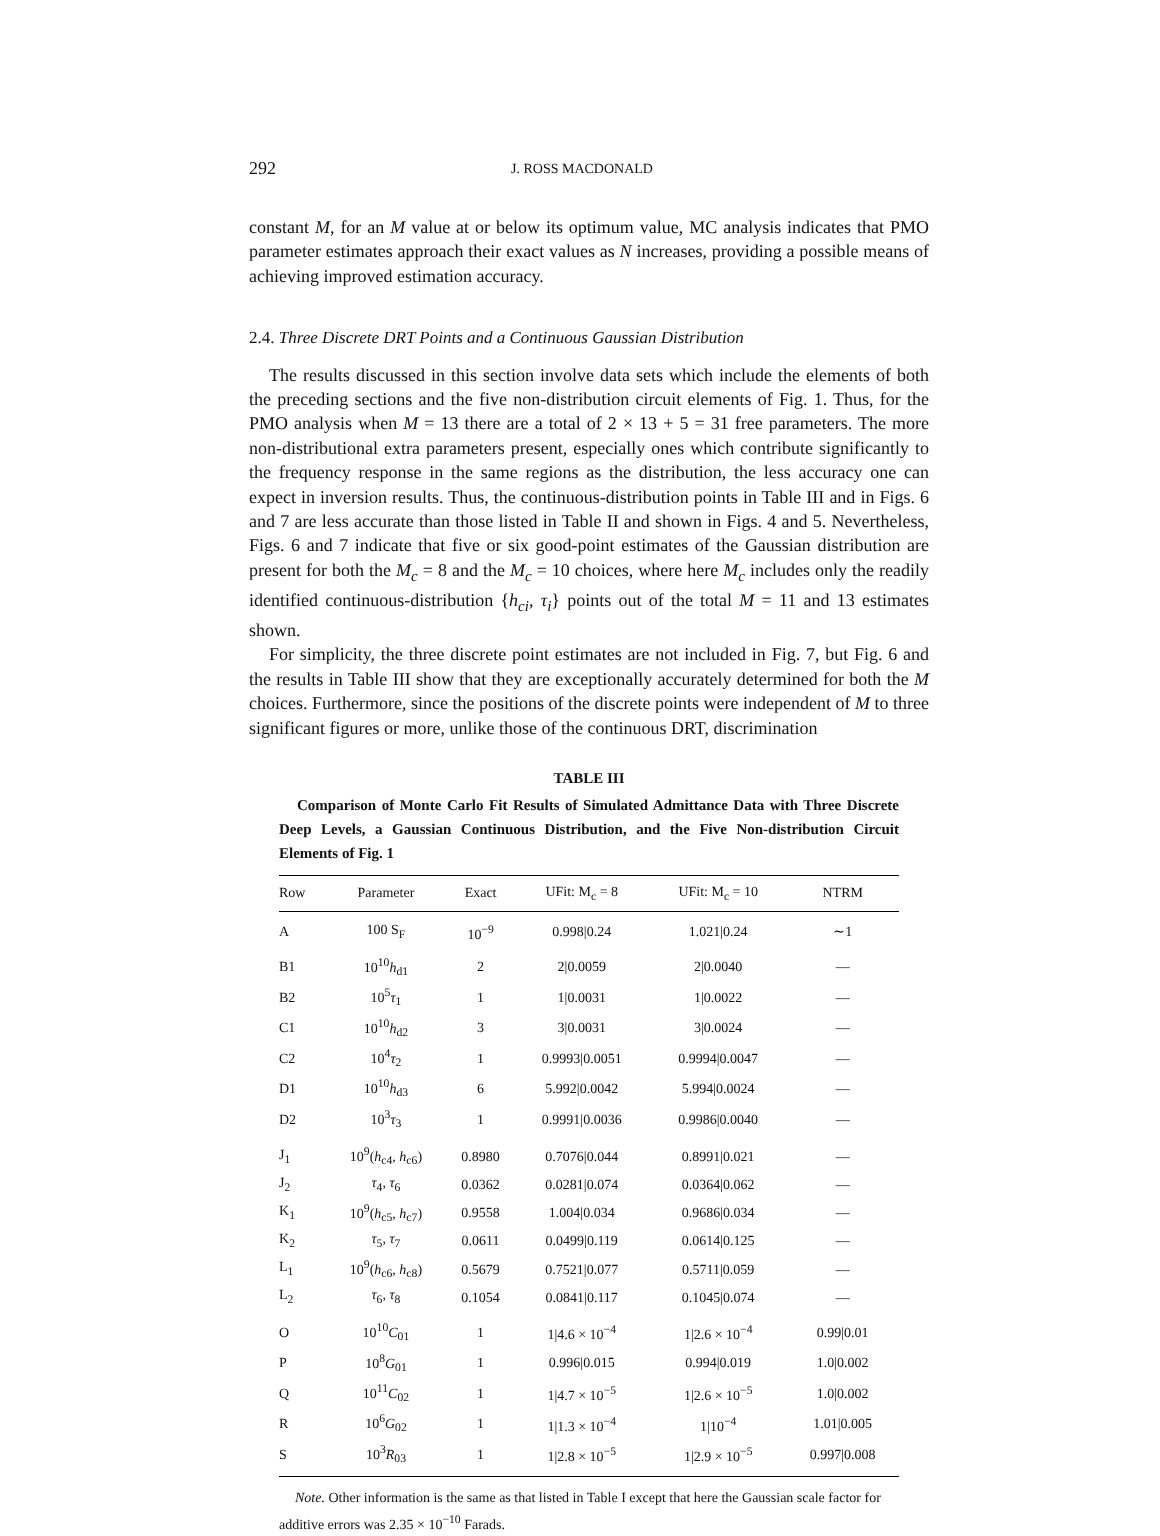292 J. ROSS MACDONALD
constant M, for an M value at or below its optimum value, MC analysis indicates that PMO parameter estimates approach their exact values as N increases, providing a possible means of achieving improved estimation accuracy.
2.4. Three Discrete DRT Points and a Continuous Gaussian Distribution
The results discussed in this section involve data sets which include the elements of both the preceding sections and the five non-distribution circuit elements of Fig. 1. Thus, for the PMO analysis when M = 13 there are a total of 2 × 13 + 5 = 31 free parameters. The more non-distributional extra parameters present, especially ones which contribute significantly to the frequency response in the same regions as the distribution, the less accuracy one can expect in inversion results. Thus, the continuous-distribution points in Table III and in Figs. 6 and 7 are less accurate than those listed in Table II and shown in Figs. 4 and 5. Nevertheless, Figs. 6 and 7 indicate that five or six good-point estimates of the Gaussian distribution are present for both the M<sub>c</sub> = 8 and the M<sub>c</sub> = 10 choices, where here M<sub>c</sub> includes only the readily identified continuous-distribution {h<sub>ci</sub>, τ<sub>i</sub>} points out of the total M = 11 and 13 estimates shown.
For simplicity, the three discrete point estimates are not included in Fig. 7, but Fig. 6 and the results in Table III show that they are exceptionally accurately determined for both the M choices. Furthermore, since the positions of the discrete points were independent of M to three significant figures or more, unlike those of the continuous DRT, discrimination
TABLE III
Comparison of Monte Carlo Fit Results of Simulated Admittance Data with Three Discrete Deep Levels, a Gaussian Continuous Distribution, and the Five Non-distribution Circuit Elements of Fig. 1
| Row | Parameter | Exact | UFit: M<sub>c</sub> = 8 | UFit: M<sub>c</sub> = 10 | NTRM |
| --- | --- | --- | --- | --- | --- |
| A | 100 S<sub>F</sub> | 10<sup>−9</sup> | 0.998/0.24 | 1.021/0.24 | ∼1 |
| B1 | 10<sup>10</sup> h<sub>d1</sub> | 2 | 2/0.0059 | 2/0.0040 | — |
| B2 | 10<sup>5</sup> τ<sub>1</sub> | 1 | 1/0.0031 | 1/0.0022 | — |
| C1 | 10<sup>10</sup> h<sub>d2</sub> | 3 | 3/0.0031 | 3/0.0024 | — |
| C2 | 10<sup>4</sup> τ<sub>2</sub> | 1 | 0.9993/0.0051 | 0.9994/0.0047 | — |
| D1 | 10<sup>10</sup> h<sub>d3</sub> | 6 | 5.992/0.0042 | 5.994/0.0024 | — |
| D2 | 10<sup>3</sup> τ<sub>3</sub> | 1 | 0.9991/0.0036 | 0.9986/0.0040 | — |
| J<sub>1</sub> | 10<sup>9</sup>( h<sub>c4</sub>, h<sub>c6</sub>) | 0.8980 | 0.7076/0.044 | 0.8991/0.021 | — |
| J<sub>2</sub> | τ<sub>4</sub>, τ<sub>6</sub> | 0.0362 | 0.0281/0.074 | 0.0364/0.062 | — |
| K<sub>1</sub> | 10<sup>9</sup>( h<sub>c5</sub>, h<sub>c7</sub>) | 0.9558 | 1.004/0.034 | 0.9686/0.034 | — |
| K<sub>2</sub> | τ<sub>5</sub>, τ<sub>7</sub> | 0.0611 | 0.0499/0.119 | 0.0614/0.125 | — |
| L<sub>1</sub> | 10<sup>9</sup>( h<sub>c6</sub>, h<sub>c8</sub>) | 0.5679 | 0.7521/0.077 | 0.5711/0.059 | — |
| L<sub>2</sub> | τ<sub>6</sub>, τ<sub>8</sub> | 0.1054 | 0.0841/0.117 | 0.1045/0.074 | — |
| O | 10<sup>10</sup> C<sub>01</sub> | 1 | 1/4.6 × 10<sup>−4</sup> | 1/2.6 × 10<sup>−4</sup> | 0.99/0.01 |
| P | 10<sup>8</sup> G<sub>01</sub> | 1 | 0.996/0.015 | 0.994/0.019 | 1.0/0.002 |
| Q | 10<sup>11</sup> C<sub>02</sub> | 1 | 1/4.7 × 10<sup>−5</sup> | 1/2.6 × 10<sup>−5</sup> | 1.0/0.002 |
| R | 10<sup>6</sup> G<sub>02</sub> | 1 | 1/1.3 × 10<sup>−4</sup> | 1/10<sup>−4</sup> | 1.01/0.005 |
| S | 10<sup>3</sup> R<sub>03</sub> | 1 | 1/2.8 × 10<sup>−5</sup> | 1/2.9 × 10<sup>−5</sup> | 0.997/0.008 |
Note. Other information is the same as that listed in Table I except that here the Gaussian scale factor for additive errors was 2.35 × 10<sup>−10</sup> Farads.